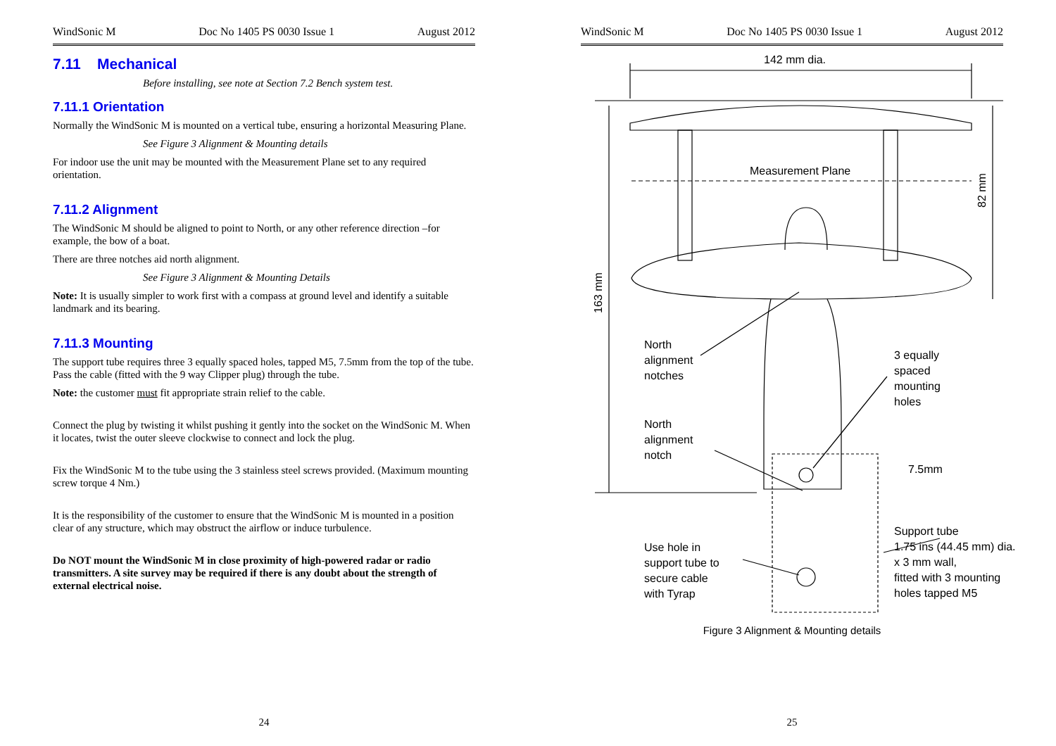WindSonic M Doc No 1405 PS 0030 Issue 1 August 2012
7.11 Mechanical
Before installing, see note at Section 7.2 Bench system test.
7.11.1 Orientation
Normally the WindSonic M is mounted on a vertical tube, ensuring a horizontal Measuring Plane.
See Figure 3 Alignment & Mounting details
For indoor use the unit may be mounted with the Measurement Plane set to any required orientation.
7.11.2 Alignment
The WindSonic M should be aligned to point to North, or any other reference direction –for example, the bow of a boat.
There are three notches aid north alignment.
See Figure 3 Alignment & Mounting Details
Note: It is usually simpler to work first with a compass at ground level and identify a suitable landmark and its bearing.
7.11.3 Mounting
The support tube requires three 3 equally spaced holes, tapped M5, 7.5mm from the top of the tube. Pass the cable (fitted with the 9 way Clipper plug) through the tube.
Note: the customer must fit appropriate strain relief to the cable.
Connect the plug by twisting it whilst pushing it gently into the socket on the WindSonic M. When it locates, twist the outer sleeve clockwise to connect and lock the plug.
Fix the WindSonic M to the tube using the 3 stainless steel screws provided. (Maximum mounting screw torque 4 Nm.)
It is the responsibility of the customer to ensure that the WindSonic M is mounted in a position clear of any structure, which may obstruct the airflow or induce turbulence.
Do NOT mount the WindSonic M in close proximity of high-powered radar or radio transmitters. A site survey may be required if there is any doubt about the strength of external electrical noise.
24
WindSonic M Doc No 1405 PS 0030 Issue 1 August 2012
142 mm dia.
Measurement Plane
82 mm
163 mm
North
alignment
notches
3 equally
spaced
mounting
holes
North
alignment
notch
7.5mm
Use hole in
support tube to
secure cable
with Tyrap
Support tube
1.75 ins (44.45 mm) dia.
x 3 mm wall,
fitted with 3 mounting
holes tapped M5
Figure 3 Alignment & Mounting details
25